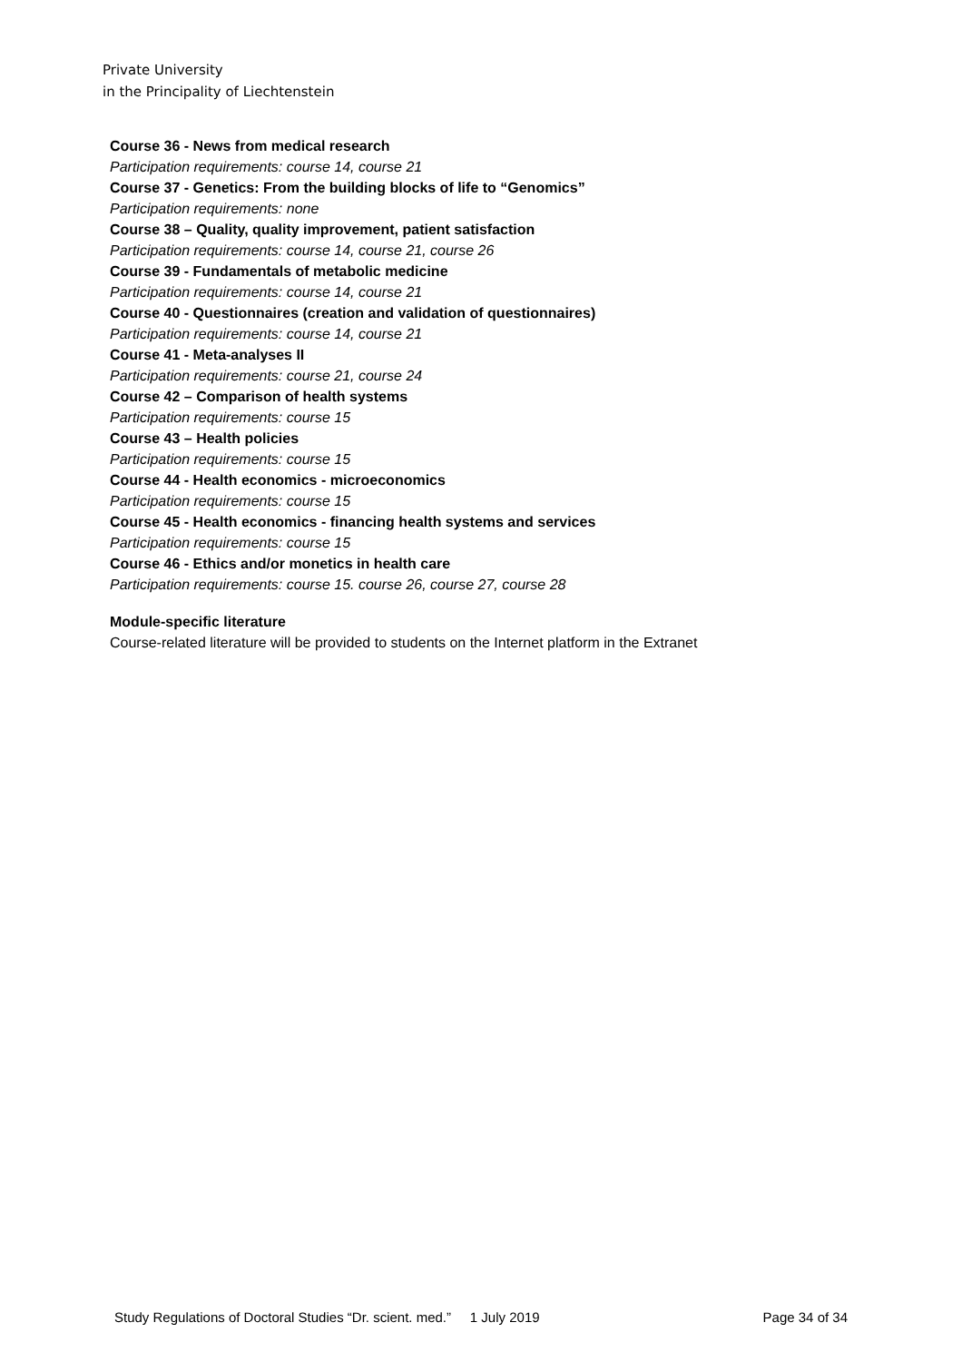Private University
in the Principality of Liechtenstein
Course 36 - News from medical research
Participation requirements: course 14, course 21
Course 37 - Genetics: From the building blocks of life to “Genomics”
Participation requirements: none
Course 38 – Quality, quality improvement, patient satisfaction
Participation requirements: course 14, course 21, course 26
Course 39 - Fundamentals of metabolic medicine
Participation requirements: course 14, course 21
Course 40 - Questionnaires (creation and validation of questionnaires)
Participation requirements: course 14, course 21
Course 41 - Meta-analyses II
Participation requirements: course 21, course 24
Course 42 – Comparison of health systems
Participation requirements: course 15
Course 43 – Health policies
Participation requirements: course 15
Course 44 - Health economics - microeconomics
Participation requirements: course 15
Course 45 - Health economics - financing health systems and services
Participation requirements: course 15
Course 46 - Ethics and/or monetics in health care
Participation requirements: course 15. course 26, course 27, course 28
Module-specific literature
Course-related literature will be provided to students on the Internet platform in the Extranet
Study Regulations of Doctoral Studies “Dr. scient. med.” 1 July 2019 Page 34 of 34